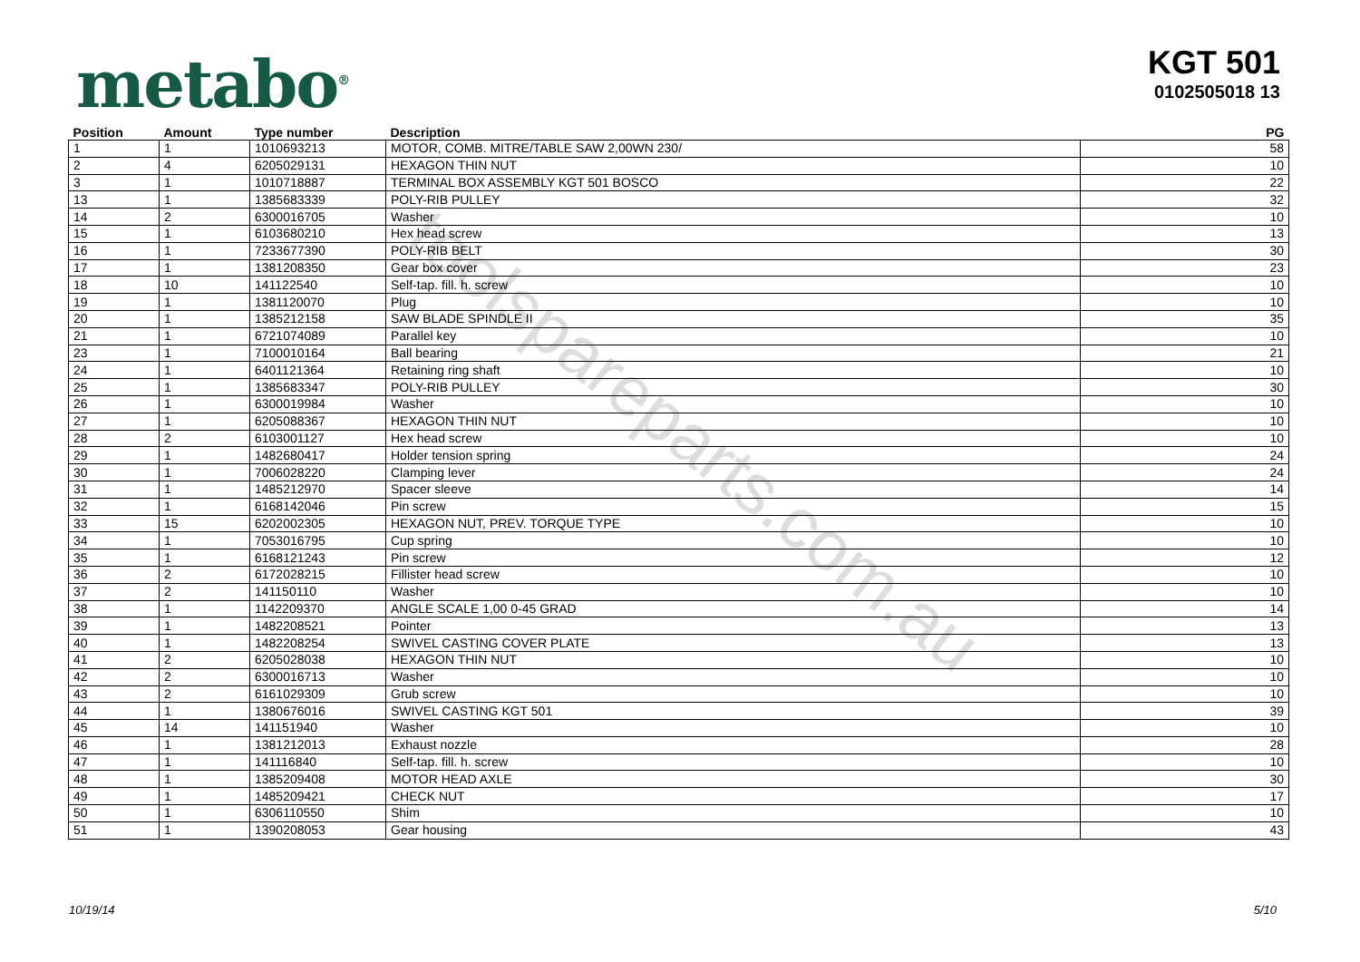toolspareparts.com.au
metabo<sup>®</sup>
KGT 501
0102505018 13
| Position | Amount | Type number | Description | PG |
| --- | --- | --- | --- | --- |
| 1 | 1 | 1010693213 | MOTOR, COMB. MITRE/TABLE SAW 2,00WN 230/ | 58 |
| 2 | 4 | 6205029131 | HEXAGON THIN NUT | 10 |
| 3 | 1 | 1010718887 | TERMINAL BOX ASSEMBLY KGT 501 BOSCO | 22 |
| 13 | 1 | 1385683339 | POLY-RIB PULLEY | 32 |
| 14 | 2 | 6300016705 | Washer | 10 |
| 15 | 1 | 6103680210 | Hex head screw | 13 |
| 16 | 1 | 7233677390 | POLY-RIB BELT | 30 |
| 17 | 1 | 1381208350 | Gear box cover | 23 |
| 18 | 10 | 141122540 | Self-tap. fill. h. screw | 10 |
| 19 | 1 | 1381120070 | Plug | 10 |
| 20 | 1 | 1385212158 | SAW BLADE SPINDLE II | 35 |
| 21 | 1 | 6721074089 | Parallel key | 10 |
| 23 | 1 | 7100010164 | Ball bearing | 21 |
| 24 | 1 | 6401121364 | Retaining ring shaft | 10 |
| 25 | 1 | 1385683347 | POLY-RIB PULLEY | 30 |
| 26 | 1 | 6300019984 | Washer | 10 |
| 27 | 1 | 6205088367 | HEXAGON THIN NUT | 10 |
| 28 | 2 | 6103001127 | Hex head screw | 10 |
| 29 | 1 | 1482680417 | Holder tension spring | 24 |
| 30 | 1 | 7006028220 | Clamping lever | 24 |
| 31 | 1 | 1485212970 | Spacer sleeve | 14 |
| 32 | 1 | 6168142046 | Pin screw | 15 |
| 33 | 15 | 6202002305 | HEXAGON NUT, PREV. TORQUE TYPE | 10 |
| 34 | 1 | 7053016795 | Cup spring | 10 |
| 35 | 1 | 6168121243 | Pin screw | 12 |
| 36 | 2 | 6172028215 | Fillister head screw | 10 |
| 37 | 2 | 141150110 | Washer | 10 |
| 38 | 1 | 1142209370 | ANGLE SCALE 1,00 0-45 GRAD | 14 |
| 39 | 1 | 1482208521 | Pointer | 13 |
| 40 | 1 | 1482208254 | SWIVEL CASTING COVER PLATE | 13 |
| 41 | 2 | 6205028038 | HEXAGON THIN NUT | 10 |
| 42 | 2 | 6300016713 | Washer | 10 |
| 43 | 2 | 6161029309 | Grub screw | 10 |
| 44 | 1 | 1380676016 | SWIVEL CASTING KGT 501 | 39 |
| 45 | 14 | 141151940 | Washer | 10 |
| 46 | 1 | 1381212013 | Exhaust nozzle | 28 |
| 47 | 1 | 141116840 | Self-tap. fill. h. screw | 10 |
| 48 | 1 | 1385209408 | MOTOR HEAD AXLE | 30 |
| 49 | 1 | 1485209421 | CHECK NUT | 17 |
| 50 | 1 | 6306110550 | Shim | 10 |
| 51 | 1 | 1390208053 | Gear housing | 43 |
10/19/14 5/10